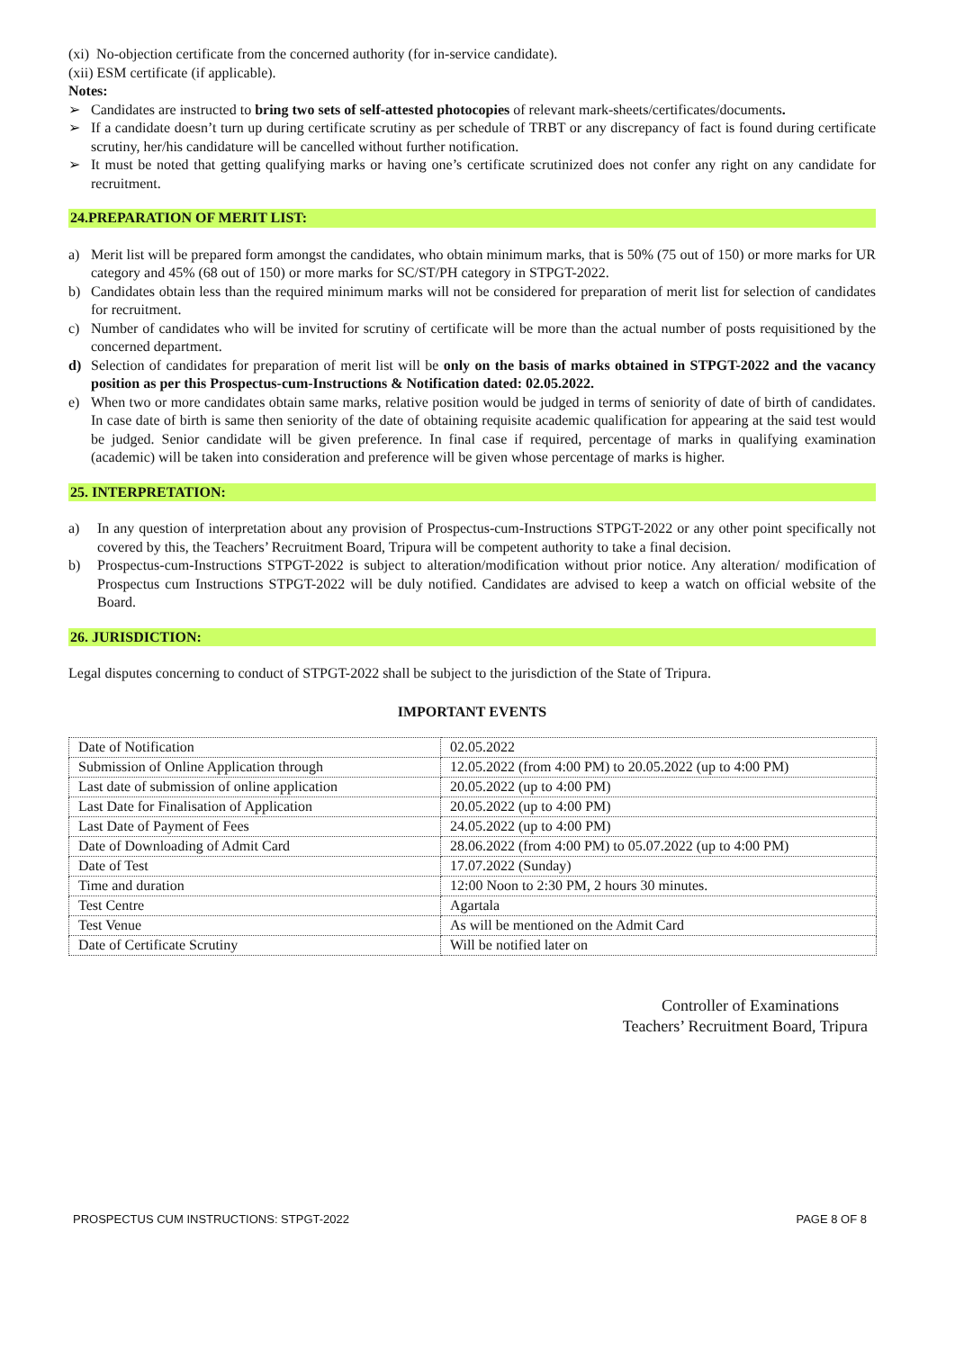(xi) No-objection certificate from the concerned authority (for in-service candidate).
(xii) ESM certificate (if applicable).
Notes:
➢ Candidates are instructed to bring two sets of self-attested photocopies of relevant mark-sheets/certificates/documents.
➢ If a candidate doesn’t turn up during certificate scrutiny as per schedule of TRBT or any discrepancy of fact is found during certificate scrutiny, her/his candidature will be cancelled without further notification.
➢ It must be noted that getting qualifying marks or having one’s certificate scrutinized does not confer any right on any candidate for recruitment.
24.PREPARATION OF MERIT LIST:
a) Merit list will be prepared form amongst the candidates, who obtain minimum marks, that is 50% (75 out of 150) or more marks for UR category and 45% (68 out of 150) or more marks for SC/ST/PH category in STPGT-2022.
b) Candidates obtain less than the required minimum marks will not be considered for preparation of merit list for selection of candidates for recruitment.
c) Number of candidates who will be invited for scrutiny of certificate will be more than the actual number of posts requisitioned by the concerned department.
d) Selection of candidates for preparation of merit list will be only on the basis of marks obtained in STPGT-2022 and the vacancy position as per this Prospectus-cum-Instructions & Notification dated: 02.05.2022.
e) When two or more candidates obtain same marks, relative position would be judged in terms of seniority of date of birth of candidates. In case date of birth is same then seniority of the date of obtaining requisite academic qualification for appearing at the said test would be judged. Senior candidate will be given preference. In final case if required, percentage of marks in qualifying examination (academic) will be taken into consideration and preference will be given whose percentage of marks is higher.
25. INTERPRETATION:
a) In any question of interpretation about any provision of Prospectus-cum-Instructions STPGT-2022 or any other point specifically not covered by this, the Teachers’ Recruitment Board, Tripura will be competent authority to take a final decision.
b) Prospectus-cum-Instructions STPGT-2022 is subject to alteration/modification without prior notice. Any alteration/ modification of Prospectus cum Instructions STPGT-2022 will be duly notified. Candidates are advised to keep a watch on official website of the Board.
26. JURISDICTION:
Legal disputes concerning to conduct of STPGT-2022 shall be subject to the jurisdiction of the State of Tripura.
IMPORTANT EVENTS
| Date of Notification | 02.05.2022 |
| Submission of Online Application through | 12.05.2022 (from 4:00 PM) to 20.05.2022 (up to 4:00 PM) |
| Last date of submission of online application | 20.05.2022 (up to 4:00 PM) |
| Last Date for Finalisation of Application | 20.05.2022 (up to 4:00 PM) |
| Last Date of Payment of Fees | 24.05.2022 (up to 4:00 PM) |
| Date of Downloading of Admit Card | 28.06.2022 (from 4:00 PM) to 05.07.2022 (up to 4:00 PM) |
| Date of Test | 17.07.2022 (Sunday) |
| Time and duration | 12:00 Noon to 2:30 PM, 2 hours 30 minutes. |
| Test Centre | Agartala |
| Test Venue | As will be mentioned on the Admit Card |
| Date of Certificate Scrutiny | Will be notified later on |
Controller of Examinations
Teachers’ Recruitment Board, Tripura
PROSPECTUS CUM INSTRUCTIONS: STPGT-2022 PAGE 8 OF 8